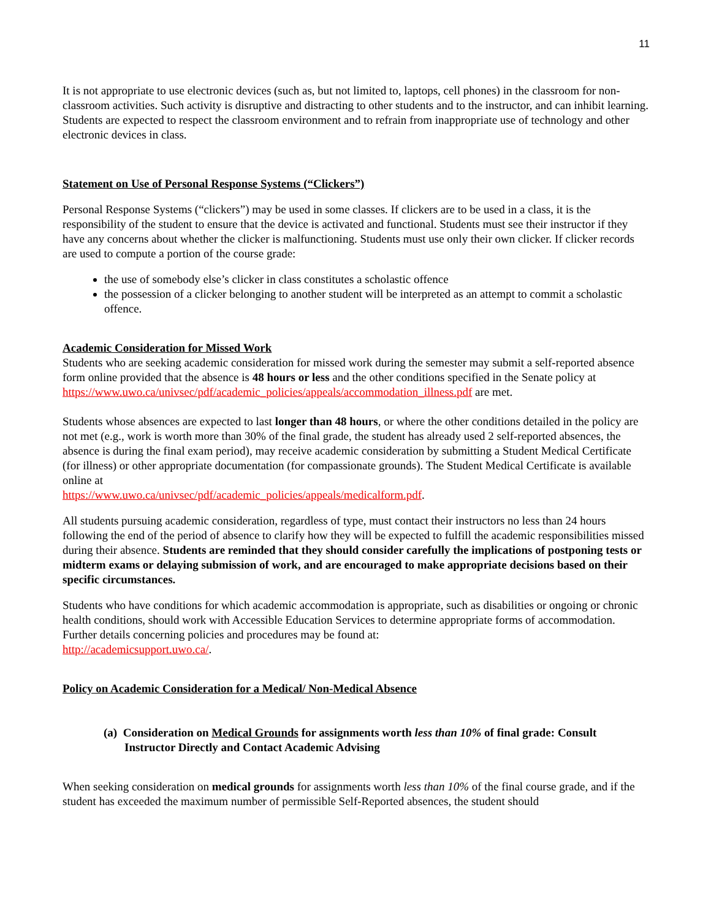11
It is not appropriate to use electronic devices (such as, but not limited to, laptops, cell phones) in the classroom for non-classroom activities. Such activity is disruptive and distracting to other students and to the instructor, and can inhibit learning. Students are expected to respect the classroom environment and to refrain from inappropriate use of technology and other electronic devices in class.
Statement on Use of Personal Response Systems (“Clickers”)
Personal Response Systems (“clickers”) may be used in some classes. If clickers are to be used in a class, it is the responsibility of the student to ensure that the device is activated and functional. Students must see their instructor if they have any concerns about whether the clicker is malfunctioning. Students must use only their own clicker. If clicker records are used to compute a portion of the course grade:
the use of somebody else’s clicker in class constitutes a scholastic offence
the possession of a clicker belonging to another student will be interpreted as an attempt to commit a scholastic offence.
Academic Consideration for Missed Work
Students who are seeking academic consideration for missed work during the semester may submit a self-reported absence form online provided that the absence is 48 hours or less and the other conditions specified in the Senate policy at
https://www.uwo.ca/univsec/pdf/academic_policies/appeals/accommodation_illness.pdf are met.
Students whose absences are expected to last longer than 48 hours, or where the other conditions detailed in the policy are not met (e.g., work is worth more than 30% of the final grade, the student has already used 2 self-reported absences, the absence is during the final exam period), may receive academic consideration by submitting a Student Medical Certificate (for illness) or other appropriate documentation (for compassionate grounds). The Student Medical Certificate is available online at
https://www.uwo.ca/univsec/pdf/academic_policies/appeals/medicalform.pdf.
All students pursuing academic consideration, regardless of type, must contact their instructors no less than 24 hours following the end of the period of absence to clarify how they will be expected to fulfill the academic responsibilities missed during their absence. Students are reminded that they should consider carefully the implications of postponing tests or midterm exams or delaying submission of work, and are encouraged to make appropriate decisions based on their specific circumstances.
Students who have conditions for which academic accommodation is appropriate, such as disabilities or ongoing or chronic health conditions, should work with Accessible Education Services to determine appropriate forms of accommodation. Further details concerning policies and procedures may be found at:
http://academicsupport.uwo.ca/.
Policy on Academic Consideration for a Medical/ Non-Medical Absence
(a) Consideration on Medical Grounds for assignments worth less than 10% of final grade: Consult Instructor Directly and Contact Academic Advising
When seeking consideration on medical grounds for assignments worth less than 10% of the final course grade, and if the student has exceeded the maximum number of permissible Self-Reported absences, the student should